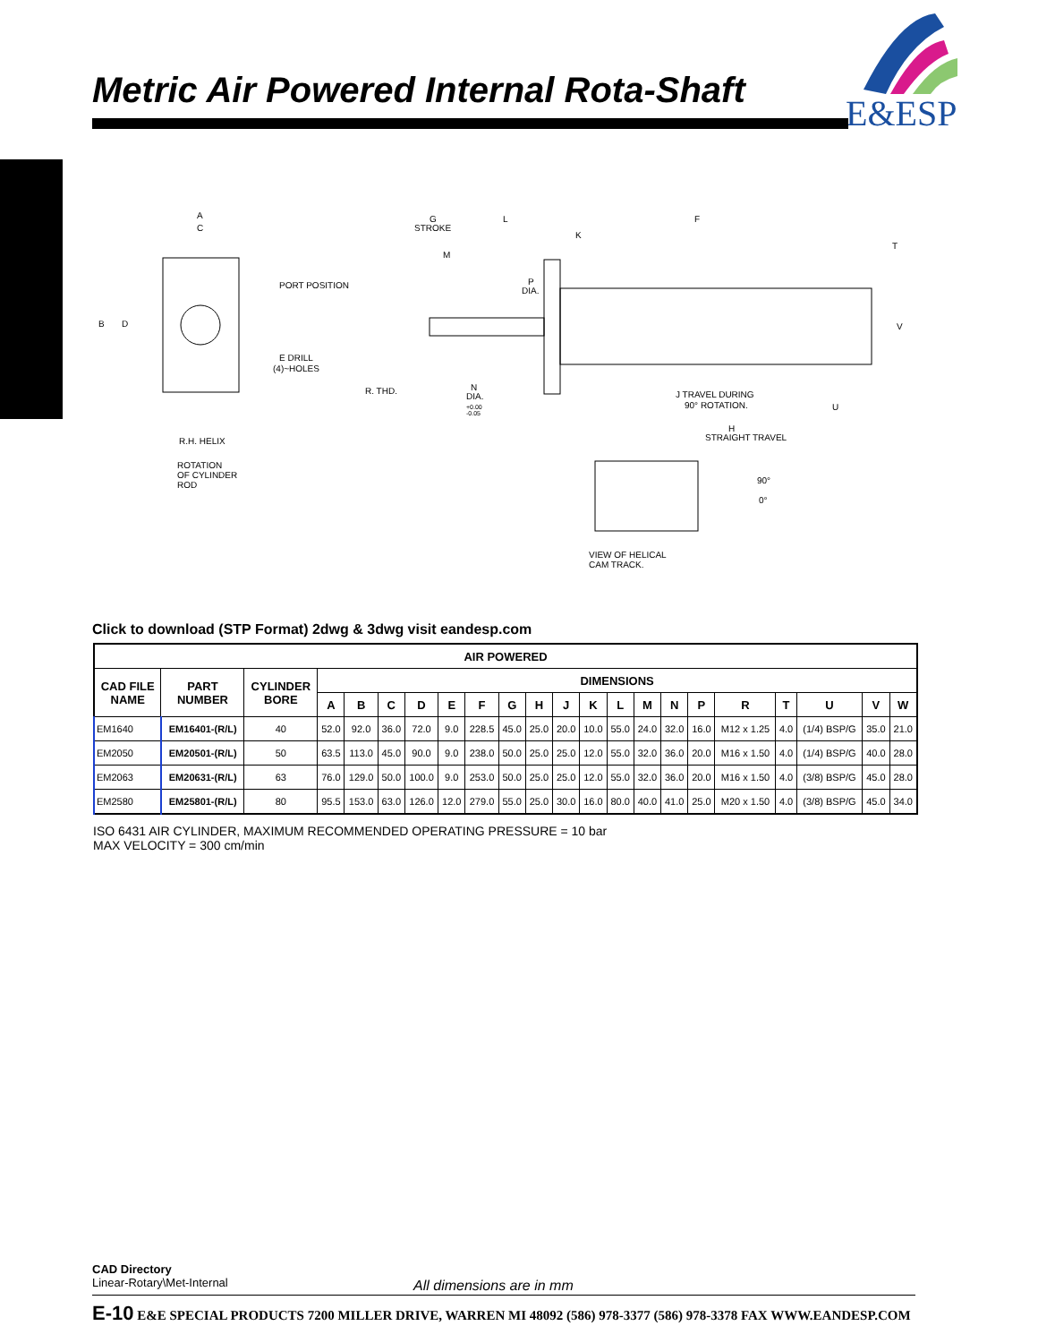Metric Air Powered Internal Rota-Shaft
E&ESP
A
C
B
D
PORT POSITION
E DRILL
(4)~HOLES
R.H. HELIX
ROTATION
OF CYLINDER
ROD
G
STROKE
L
F
M
K
P
DIA.
T
V
R. THD.
N
DIA.
+0.00
-0.05
J TRAVEL DURING
90° ROTATION.
U
H
STRAIGHT TRAVEL
90°
0°
VIEW OF HELICAL
CAM TRACK.
Click to download (STP Format) 2dwg & 3dwg visit eandesp.com
| AIR POWERED | | | | | | | | | | | | | | | | | | | | | |
| --- | --- | --- | --- | --- | --- | --- | --- | --- | --- | --- | --- | --- | --- | --- | --- | --- | --- | --- | --- | --- | --- |
| CAD FILE NAME | PART NUMBER | CYLINDER BORE | DIMENSIONS | | | | | | | | | | | | | | | | | | |
| | | | A | B | C | D | E | F | G | H | J | K | L | M | N | P | R | T | U | V | W |
| EM1640 | EM16401-(R/L) | 40 | 52.0 | 92.0 | 36.0 | 72.0 | 9.0 | 228.5 | 45.0 | 25.0 | 20.0 | 10.0 | 55.0 | 24.0 | 32.0 | 16.0 | M12 x 1.25 | 4.0 | (1/4) BSP/G | 35.0 | 21.0 |
| EM2050 | EM20501-(R/L) | 50 | 63.5 | 113.0 | 45.0 | 90.0 | 9.0 | 238.0 | 50.0 | 25.0 | 25.0 | 12.0 | 55.0 | 32.0 | 36.0 | 20.0 | M16 x 1.50 | 4.0 | (1/4) BSP/G | 40.0 | 28.0 |
| EM2063 | EM20631-(R/L) | 63 | 76.0 | 129.0 | 50.0 | 100.0 | 9.0 | 253.0 | 50.0 | 25.0 | 25.0 | 12.0 | 55.0 | 32.0 | 36.0 | 20.0 | M16 x 1.50 | 4.0 | (3/8) BSP/G | 45.0 | 28.0 |
| EM2580 | EM25801-(R/L) | 80 | 95.5 | 153.0 | 63.0 | 126.0 | 12.0 | 279.0 | 55.0 | 25.0 | 30.0 | 16.0 | 80.0 | 40.0 | 41.0 | 25.0 | M20 x 1.50 | 4.0 | (3/8) BSP/G | 45.0 | 34.0 |
ISO 6431 AIR CYLINDER, MAXIMUM RECOMMENDED OPERATING PRESSURE = 10 bar
MAX VELOCITY = 300 cm/min
CAD Directory
Linear-Rotary\Met-Internal
All dimensions are in mm
E-10 E&E SPECIAL PRODUCTS 7200 MILLER DRIVE, WARREN MI 48092 (586) 978-3377 (586) 978-3378 FAX WWW.EANDESP.COM